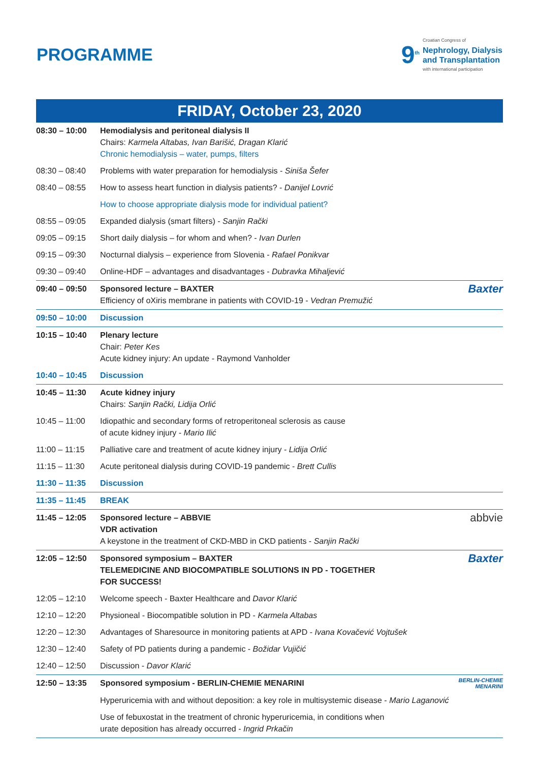PROGRAMME
9<sup>th</sup>
Croatian Congress of
Nephrology, Dialysis
and Transplantation
with international participation
FRIDAY, October 23, 2020
| 08:30 – 10:00 | Hemodialysis and peritoneal dialysis II Chairs: Karmela Altabas, Ivan Barišić, Dragan Klarić Chronic hemodialysis – water, pumps, filters |
| 08:30 – 08:40 | Problems with water preparation for hemodialysis - Siniša Šefer |
| 08:40 – 08:55 | How to assess heart function in dialysis patients? - Danijel Lovrić |
| | How to choose appropriate dialysis mode for individual patient? |
| 08:55 – 09:05 | Expanded dialysis (smart filters) - Sanjin Rački |
| 09:05 – 09:15 | Short daily dialysis – for whom and when? - Ivan Durlen |
| 09:15 – 09:30 | Nocturnal dialysis – experience from Slovenia - Rafael Ponikvar |
| 09:30 – 09:40 | Online-HDF – advantages and disadvantages - Dubravka Mihaljević |
| 09:40 – 09:50 | Baxter Sponsored lecture – BAXTER Efficiency of oXiris membrane in patients with COVID-19 - Vedran Premužić |
| 09:50 – 10:00 | Discussion |
| 10:15 – 10:40 | Plenary lecture Chair: Peter Kes Acute kidney injury: An update - Raymond Vanholder |
| 10:40 – 10:45 | Discussion |
| 10:45 – 11:30 | Acute kidney injury Chairs: Sanjin Rački, Lidija Orlić |
| 10:45 – 11:00 | Idiopathic and secondary forms of retroperitoneal sclerosis as cause of acute kidney injury - Mario Ilić |
| 11:00 – 11:15 | Palliative care and treatment of acute kidney injury - Lidija Orlić |
| 11:15 – 11:30 | Acute peritoneal dialysis during COVID-19 pandemic - Brett Cullis |
| 11:30 – 11:35 | Discussion |
| 11:35 – 11:45 | BREAK |
| 11:45 – 12:05 | abbvie Sponsored lecture – ABBVIE VDR activation A keystone in the treatment of CKD-MBD in CKD patients - Sanjin Rački |
| 12:05 – 12:50 | Baxter Sponsored symposium – BAXTER TELEMEDICINE AND BIOCOMPATIBLE SOLUTIONS IN PD - TOGETHER FOR SUCCESS! |
| 12:05 – 12:10 | Welcome speech - Baxter Healthcare and Davor Klarić |
| 12:10 – 12:20 | Physioneal - Biocompatible solution in PD - Karmela Altabas |
| 12:20 – 12:30 | Advantages of Sharesource in monitoring patients at APD - Ivana Kovačević Vojtušek |
| 12:30 – 12:40 | Safety of PD patients during a pandemic - Božidar Vujičić |
| 12:40 – 12:50 | Discussion - Davor Klarić |
| 12:50 – 13:35 | BERLIN-CHEMIE MENARINI Sponsored symposium - BERLIN-CHEMIE MENARINI |
| | Hyperuricemia with and without deposition: a key role in multisystemic disease - Mario Laganović |
| | Use of febuxostat in the treatment of chronic hyperuricemia, in conditions when urate deposition has already occurred - Ingrid Prkačin |